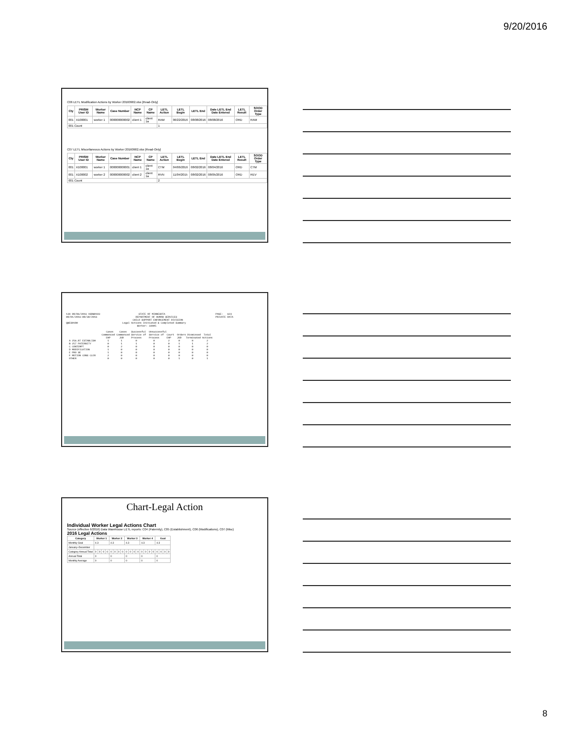9/20/2016
C06 LETL Modification Actions by Worker 20160902.xlsx [Read-Only]
| Cty | PRISM User ID | Worker Name | Case Number | NCP Name | CP Name | LETL Action | LETL Begin | LETL End | Date LETL End Date Entered | LETL Result | SOOD Order Type |
| --- | --- | --- | --- | --- | --- | --- | --- | --- | --- | --- | --- |
| 001 | X100001 | worker 1 | 000000000002 | client 1 | client 1a | RAM | 06/22/2016 | 08/08/2016 | 08/08/2016 | ORD | RAM |
| 001 Count | | | | | | 1 | | | | | |
C07 LETL Miscellaneous Actions by Worker 20160902.xlsx [Read-Only]
| Cty | PRISM User ID | Worker Name | Case Number | NCP Name | CP Name | LETL Action | LETL Begin | LETL End | Date LETL End Date Entered | LETL Result | SOOD Order Type |
| --- | --- | --- | --- | --- | --- | --- | --- | --- | --- | --- | --- |
| 001 | X100001 | worker 1 | 000000000001 | client 1 | client 1a | CTM | 04/06/2016 | 08/02/2016 | 08/04/2016 | ORD | CTM |
| 001 | X100002 | worker 2 | 000000000002 | client 2 | client 1a | RVN | 11/04/2015 | 08/02/2016 | 08/05/2016 | ORD | REV |
| 001 Count | | | | | | 2 | | | | | |
139 08/06/2016 VSDW0103 STATE OF MINNESOTA PAGE: 623 08/01/2016-08/30/2016 DEPARTMENT OF HUMAN SERVICES PRIVATE DATA CHILD SUPPORT ENFORCEMENT DIVISION QWES0180 Legal Actions Initiated & Completed Summary Worker: 33905 Cases Cases Successful Unsuccessful Commenced Commenced Service of Service of Court Orders Dismissed Total EHP JUD Process Process EHP JUD Terminated Actions A 256.87 ESTABLISH 1 1 0 0 2 0 0 2 B 257 PATERNITY 0 1 1 0 0 1 1 2 C CONTEMPT 0 2 0 0 0 0 0 0 D MODIFICATION 1 0 0 0 0 0 0 0 E PRO SE 1 0 0 0 0 0 0 0 F MOTION CONS CLER 2 0 0 0 0 0 0 0 OTHER 0 0 0 0 0 1 0 1
Chart-Legal Action
Individual Worker Legal Actions Chart
Source (effective 6/2016) Data Warehouse LETL reports: C04 (Paternity), C05 (Establishment), C06 (Modifications), C07 (Misc)
2016 Legal Actions
| Category | Worker 1 | | | | Worker 2 | | | | Worker 3 | | | | Worker 4 | | | | Goal | | | |
| --- | --- | --- | --- | --- | --- | --- | --- | --- | --- | --- | --- | --- | --- | --- | --- | --- | --- | --- | --- | --- |
| Monthly Goal | 4.3 | | | | 4.3 | | | | 4.3 | | | | 4.3 | | | | 4.3 | | | |
| January–December | | | | | | | | | | | | | | | | | | | | |
| Category Annual Total | 0 | 0 | 0 | 0 | 0 | 0 | 0 | 0 | 0 | 0 | 0 | 0 | 0 | 0 | 0 | 0 | 0 | 0 | 0 | 0 |
| Annual Total | 0 | | | | 0 | | | | 0 | | | | 0 | | | | 0 | | | |
| Monthly Average | 0 | | | | 0 | | | | 0 | | | | 0 | | | | 0 | | | |
8